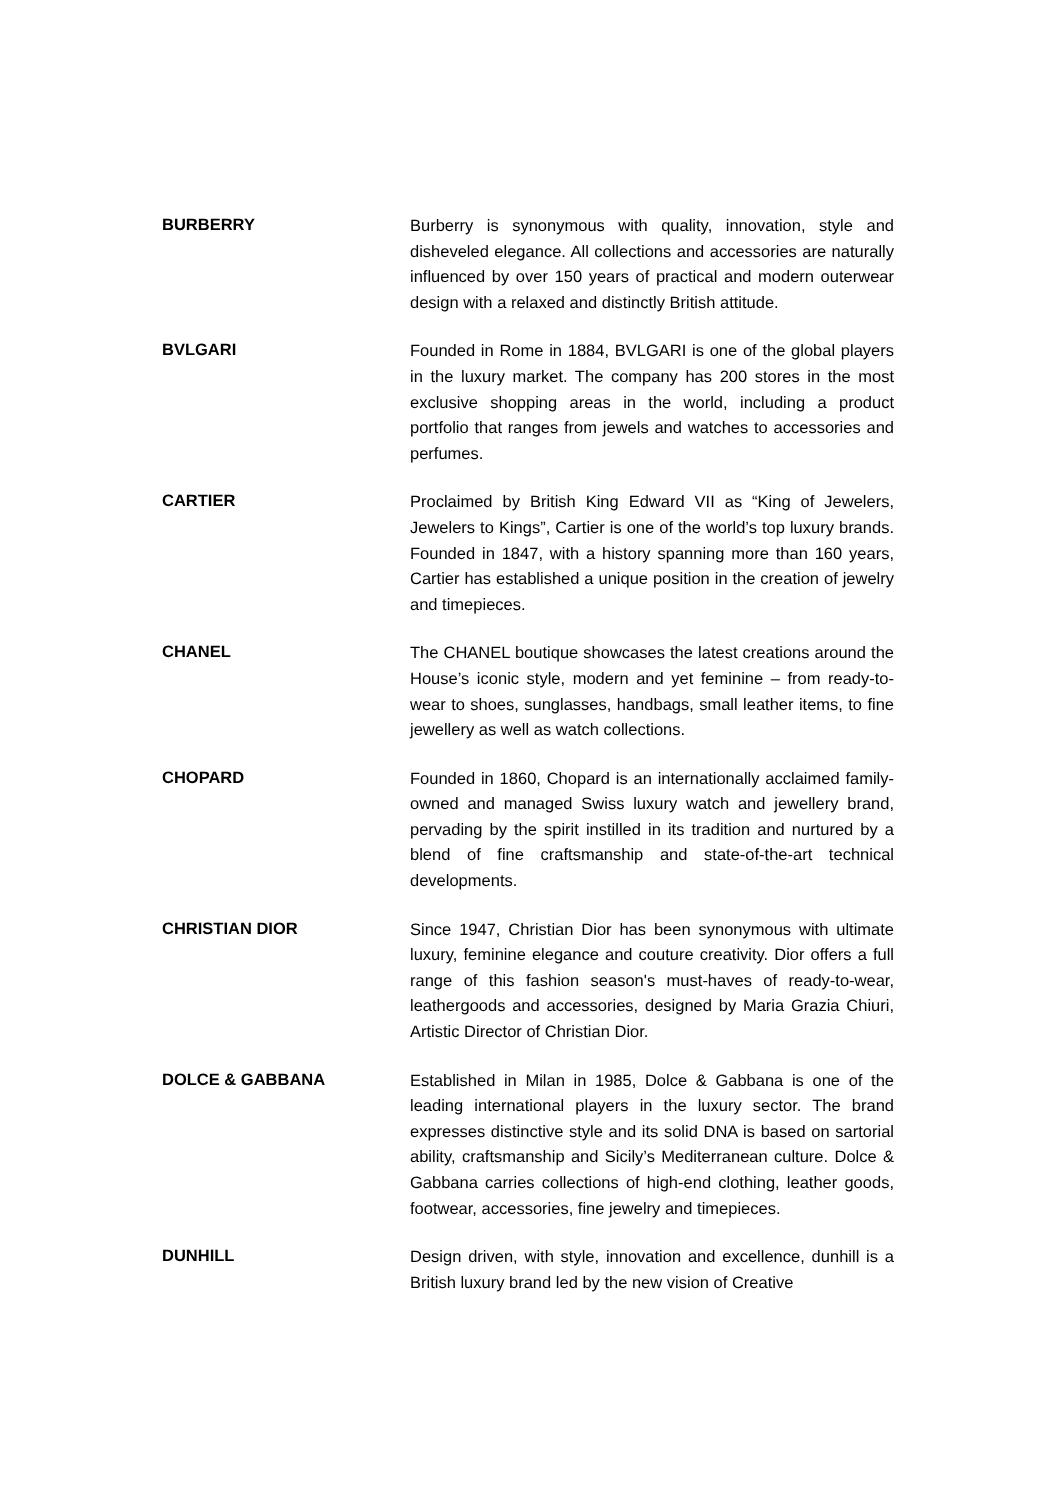BURBERRY
Burberry is synonymous with quality, innovation, style and disheveled elegance. All collections and accessories are naturally influenced by over 150 years of practical and modern outerwear design with a relaxed and distinctly British attitude.
BVLGARI
Founded in Rome in 1884, BVLGARI is one of the global players in the luxury market. The company has 200 stores in the most exclusive shopping areas in the world, including a product portfolio that ranges from jewels and watches to accessories and perfumes.
CARTIER
Proclaimed by British King Edward VII as “King of Jewelers, Jewelers to Kings”, Cartier is one of the world’s top luxury brands. Founded in 1847, with a history spanning more than 160 years, Cartier has established a unique position in the creation of jewelry and timepieces.
CHANEL
The CHANEL boutique showcases the latest creations around the House’s iconic style, modern and yet feminine – from ready-to-wear to shoes, sunglasses, handbags, small leather items, to fine jewellery as well as watch collections.
CHOPARD
Founded in 1860, Chopard is an internationally acclaimed family-owned and managed Swiss luxury watch and jewellery brand, pervading by the spirit instilled in its tradition and nurtured by a blend of fine craftsmanship and state-of-the-art technical developments.
CHRISTIAN DIOR
Since 1947, Christian Dior has been synonymous with ultimate luxury, feminine elegance and couture creativity. Dior offers a full range of this fashion season's must-haves of ready-to-wear, leathergoods and accessories, designed by Maria Grazia Chiuri, Artistic Director of Christian Dior.
DOLCE & GABBANA
Established in Milan in 1985, Dolce & Gabbana is one of the leading international players in the luxury sector. The brand expresses distinctive style and its solid DNA is based on sartorial ability, craftsmanship and Sicily’s Mediterranean culture. Dolce & Gabbana carries collections of high-end clothing, leather goods, footwear, accessories, fine jewelry and timepieces.
DUNHILL
Design driven, with style, innovation and excellence, dunhill is a British luxury brand led by the new vision of Creative